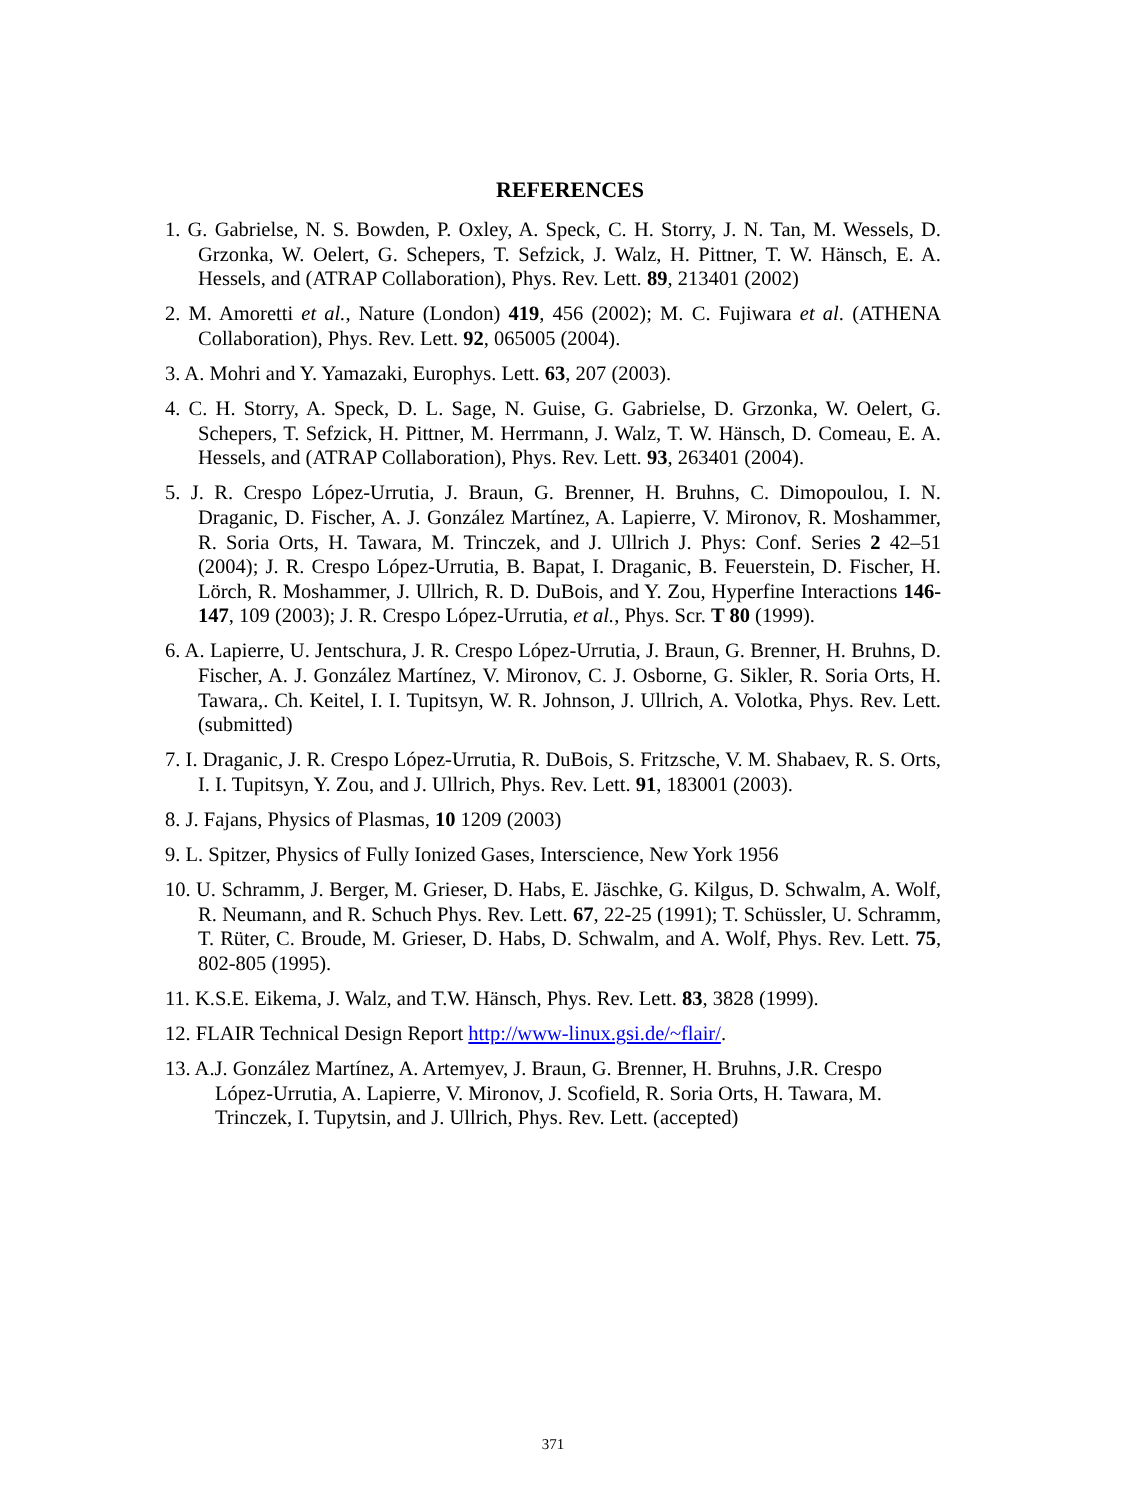REFERENCES
1. G. Gabrielse, N. S. Bowden, P. Oxley, A. Speck, C. H. Storry, J. N. Tan, M. Wessels, D. Grzonka, W. Oelert, G. Schepers, T. Sefzick, J. Walz, H. Pittner, T. W. Hänsch, E. A. Hessels, and (ATRAP Collaboration), Phys. Rev. Lett. 89, 213401 (2002)
2. M. Amoretti et al., Nature (London) 419, 456 (2002); M. C. Fujiwara et al. (ATHENA Collaboration), Phys. Rev. Lett. 92, 065005 (2004).
3. A. Mohri and Y. Yamazaki, Europhys. Lett. 63, 207 (2003).
4. C. H. Storry, A. Speck, D. L. Sage, N. Guise, G. Gabrielse, D. Grzonka, W. Oelert, G. Schepers, T. Sefzick, H. Pittner, M. Herrmann, J. Walz, T. W. Hänsch, D. Comeau, E. A. Hessels, and (ATRAP Collaboration), Phys. Rev. Lett. 93, 263401 (2004).
5. J. R. Crespo López-Urrutia, J. Braun, G. Brenner, H. Bruhns, C. Dimopoulou, I. N. Draganic, D. Fischer, A. J. González Martínez, A. Lapierre, V. Mironov, R. Moshammer, R. Soria Orts, H. Tawara, M. Trinczek, and J. Ullrich J. Phys: Conf. Series 2 42–51 (2004); J. R. Crespo López-Urrutia, B. Bapat, I. Draganic, B. Feuerstein, D. Fischer, H. Lörch, R. Moshammer, J. Ullrich, R. D. DuBois, and Y. Zou, Hyperfine Interactions 146-147, 109 (2003); J. R. Crespo López-Urrutia, et al., Phys. Scr. T 80 (1999).
6. A. Lapierre, U. Jentschura, J. R. Crespo López-Urrutia, J. Braun, G. Brenner, H. Bruhns, D. Fischer, A. J. González Martínez, V. Mironov, C. J. Osborne, G. Sikler, R. Soria Orts, H. Tawara,. Ch. Keitel, I. I. Tupitsyn, W. R. Johnson, J. Ullrich, A. Volotka, Phys. Rev. Lett. (submitted)
7. I. Draganic, J. R. Crespo López-Urrutia, R. DuBois, S. Fritzsche, V. M. Shabaev, R. S. Orts, I. I. Tupitsyn, Y. Zou, and J. Ullrich, Phys. Rev. Lett. 91, 183001 (2003).
8. J. Fajans, Physics of Plasmas, 10 1209 (2003)
9. L. Spitzer, Physics of Fully Ionized Gases, Interscience, New York 1956
10. U. Schramm, J. Berger, M. Grieser, D. Habs, E. Jäschke, G. Kilgus, D. Schwalm, A. Wolf, R. Neumann, and R. Schuch Phys. Rev. Lett. 67, 22-25 (1991); T. Schüssler, U. Schramm, T. Rüter, C. Broude, M. Grieser, D. Habs, D. Schwalm, and A. Wolf, Phys. Rev. Lett. 75, 802-805 (1995).
11. K.S.E. Eikema, J. Walz, and T.W. Hänsch, Phys. Rev. Lett. 83, 3828 (1999).
12. FLAIR Technical Design Report http://www-linux.gsi.de/~flair/.
13. A.J. González Martínez, A. Artemyev, J. Braun, G. Brenner, H. Bruhns, J.R. Crespo López-Urrutia, A. Lapierre, V. Mironov, J. Scofield, R. Soria Orts, H. Tawara, M. Trinczek, I. Tupytsin, and J. Ullrich, Phys. Rev. Lett. (accepted)
371